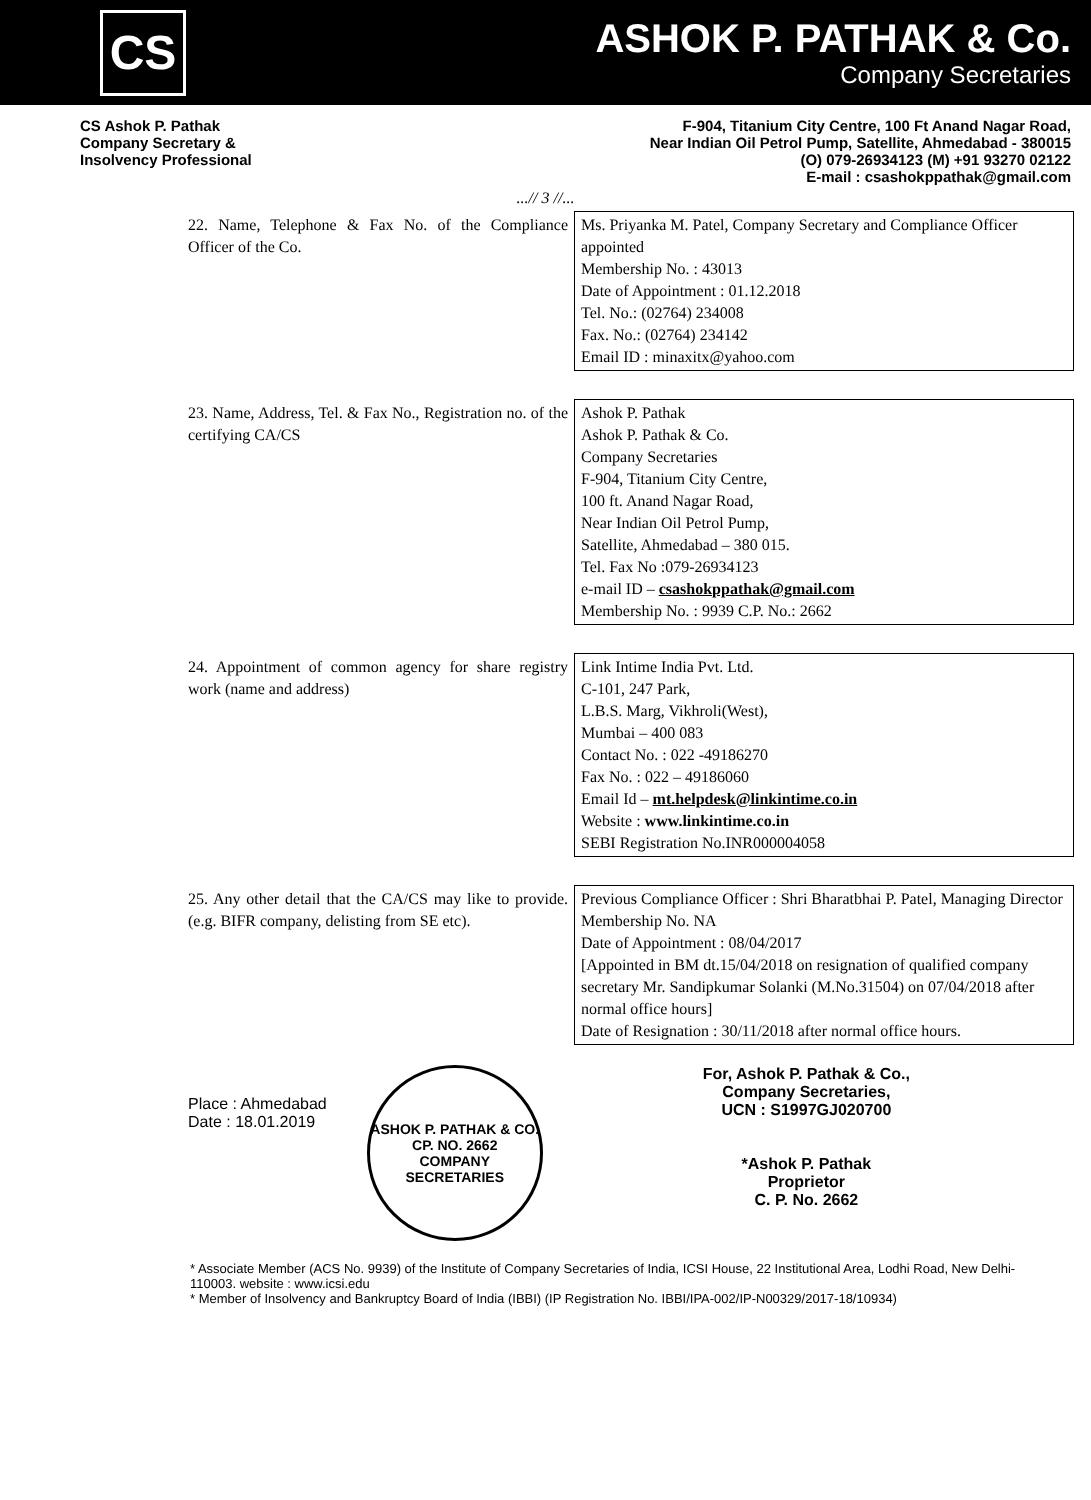CS
ASHOK P. PATHAK & Co.
Company Secretaries
CS Ashok P. Pathak
Company Secretary &
Insolvency Professional
F-904, Titanium City Centre, 100 Ft Anand Nagar Road,
Near Indian Oil Petrol Pump, Satellite, Ahmedabad - 380015
(O) 079-26934123 (M) +91 93270 02122
E-mail : csashokppathak@gmail.com
...// 3 //...
| 22. Name, Telephone & Fax No. of the Compliance Officer of the Co. | Ms. Priyanka M. Patel, Company Secretary and Compliance Officer appointed Membership No. : 43013 Date of Appointment : 01.12.2018 Tel. No.: (02764) 234008 Fax. No.: (02764) 234142 Email ID : minaxitx@yahoo.com |
| 23. Name, Address, Tel. & Fax No., Registration no. of the certifying CA/CS | Ashok P. Pathak Ashok P. Pathak & Co. Company Secretaries F-904, Titanium City Centre, 100 ft. Anand Nagar Road, Near Indian Oil Petrol Pump, Satellite, Ahmedabad – 380 015. Tel. Fax No :079-26934123 e-mail ID – csashokppathak@gmail.com Membership No. : 9939 C.P. No.: 2662 |
| 24. Appointment of common agency for share registry work (name and address) | Link Intime India Pvt. Ltd. C-101, 247 Park, L.B.S. Marg, Vikhroli(West), Mumbai – 400 083 Contact No. : 022 -49186270 Fax No. : 022 – 49186060 Email Id – mt.helpdesk@linkintime.co.in Website : www.linkintime.co.in SEBI Registration No.INR000004058 |
| 25. Any other detail that the CA/CS may like to provide. (e.g. BIFR company, delisting from SE etc). | Previous Compliance Officer : Shri Bharatbhai P. Patel, Managing Director Membership No. NA Date of Appointment : 08/04/2017 [Appointed in BM dt.15/04/2018 on resignation of qualified company secretary Mr. Sandipkumar Solanki (M.No.31504) on 07/04/2018 after normal office hours] Date of Resignation : 30/11/2018 after normal office hours. |
Place : Ahmedabad
Date : 18.01.2019
ASHOK P. PATHAK & CO.
CP. NO. 2662
COMPANY SECRETARIES
For, Ashok P. Pathak & Co.,
Company Secretaries,
UCN : S1997GJ020700
*Ashok P. Pathak
Proprietor
C. P. No. 2662
* Associate Member (ACS No. 9939) of the Institute of Company Secretaries of India, ICSI House, 22 Institutional Area, Lodhi Road, New Delhi-110003. website : www.icsi.edu
* Member of Insolvency and Bankruptcy Board of India (IBBI) (IP Registration No. IBBI/IPA-002/IP-N00329/2017-18/10934)